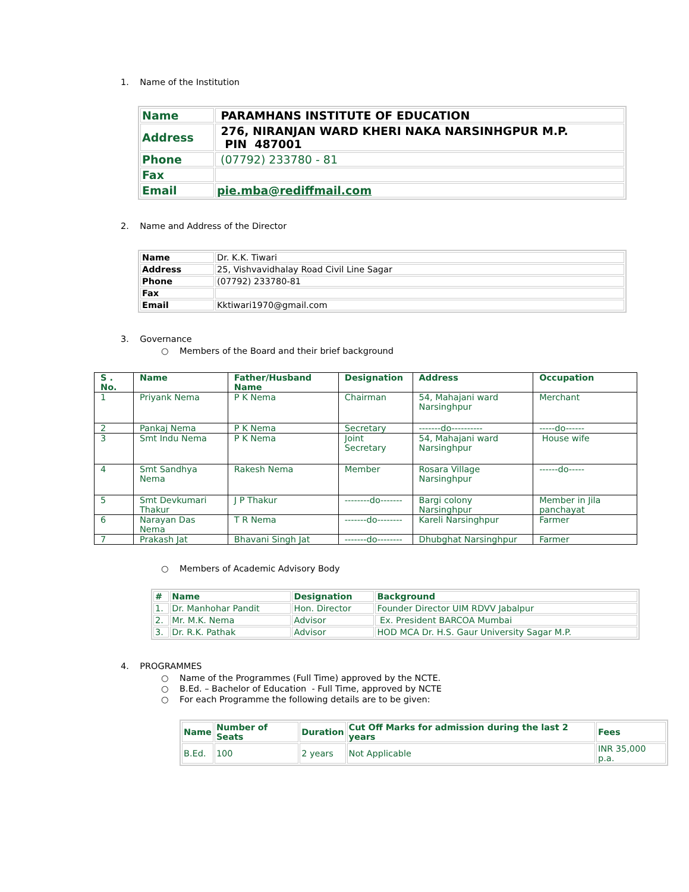1. Name of the Institution
| Name | PARAMHANS INSTITUTE OF EDUCATION |
| Address | 276, NIRANJAN WARD KHERI NAKA NARSINHGPUR M.P. PIN 487001 |
| Phone | (07792) 233780 - 81 |
| Fax | |
| Email | pie.mba@rediffmail.com |
2. Name and Address of the Director
| Name | Dr. K.K. Tiwari |
| Address | 25, Vishvavidhalay Road Civil Line Sagar |
| Phone | (07792) 233780-81 |
| Fax | |
| Email | Kktiwari1970@gmail.com |
3. Governance
○ Members of the Board and their brief background
| S . No. | Name | Father/Husband Name | Designation | Address | Occupation |
| --- | --- | --- | --- | --- | --- |
| 1 | Priyank Nema | P K Nema | Chairman | 54, Mahajani ward Narsinghpur | Merchant |
| 2 | Pankaj Nema | P K Nema | Secretary | -------do---------- | -----do------ |
| 3 | Smt Indu Nema | P K Nema | Joint Secretary | 54, Mahajani ward Narsinghpur | House wife |
| 4 | Smt Sandhya Nema | Rakesh Nema | Member | Rosara Village Narsinghpur | ------do----- |
| 5 | Smt Devkumari Thakur | J P Thakur | --------do------- | Bargi colony Narsinghpur | Member in Jila panchayat |
| 6 | Narayan Das Nema | T R Nema | -------do-------- | Kareli Narsinghpur | Farmer |
| 7 | Prakash Jat | Bhavani Singh Jat | -------do-------- | Dhubghat Narsinghpur | Farmer |
○ Members of Academic Advisory Body
| # | Name | Designation | Background |
| --- | --- | --- | --- |
| 1. | Dr. Manhohar Pandit | Hon. Director | Founder Director UIM RDVV Jabalpur |
| 2. | Mr. M.K. Nema | Advisor | Ex. President BARCOA Mumbai |
| 3. | Dr. R.K. Pathak | Advisor | HOD MCA Dr. H.S. Gaur University Sagar M.P. |
4. PROGRAMMES
○ Name of the Programmes (Full Time) approved by the NCTE.
○ B.Ed. – Bachelor of Education - Full Time, approved by NCTE
○ For each Programme the following details are to be given:
| Name | Number of Seats | Duration | Cut Off Marks for admission during the last 2 years | Fees |
| --- | --- | --- | --- | --- |
| B.Ed. | 100 | 2 years | Not Applicable | INR 35,000 p.a. |